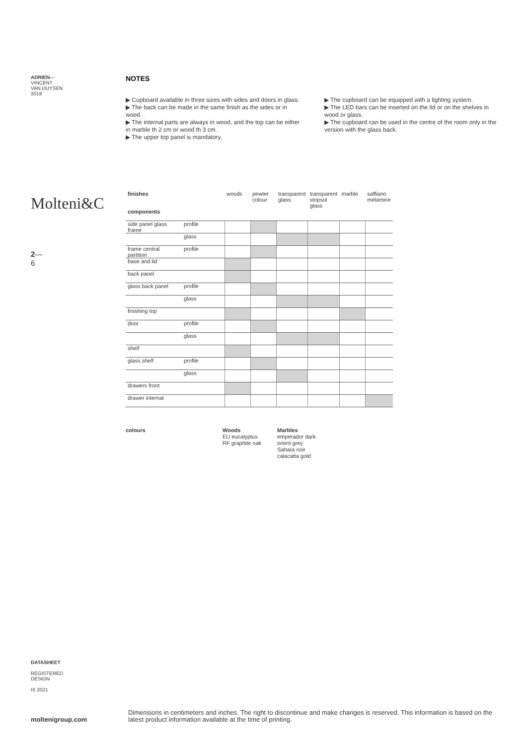ADRIEN—
VINCENT
VAN DUYSEN
2018
Molteni&C
2—
6
NOTES
▶ Cupboard available in three sizes with sides and doors in glass.
▶ The back can be made in the same finish as the sides or in wood.
▶ The internal parts are always in wood, and the top can be either in marble th 2 cm or wood th 3 cm.
▶ The upper top panel is mandatory.
▶ The cupboard can be equipped with a lighting system.
▶ The LED bars can be inserted on the lid or on the shelves in wood or glass.
▶ The cupboard can be used in the centre of the room only in the version with the glass back.
| finishes | | woods | pewter colour | transparent glass | transparent stopsol glass | marble | saffiano melamine |
| --- | --- | --- | --- | --- | --- | --- | --- |
| components | | | | | | | |
| side panel glass frame | profile | | | | | | |
| | glass | | | | | | |
| frame central partition | profile | | | | | | |
| base and lid | | | | | | | |
| back panel | | | | | | | |
| glass back panel | profile | | | | | | |
| | glass | | | | | | |
| finishing top | | | | | | | |
| door | profile | | | | | | |
| | glass | | | | | | |
| shelf | | | | | | | |
| glass shelf | profile | | | | | | |
| | glass | | | | | | |
| drawers front | | | | | | | |
| drawer internal | | | | | | | |
colours Woods
EU eucalyptus
RF graphite oak
Marbles
emperador dark
orient grey
Sahara noir
calacatta gold
DATASHEET
REGISTERED
DESIGN
IX.2021
moltenigroup.com
Dimensions in centimeters and inches. The right to discontinue and make changes is reserved. This information is based on the latest product information available at the time of printing.